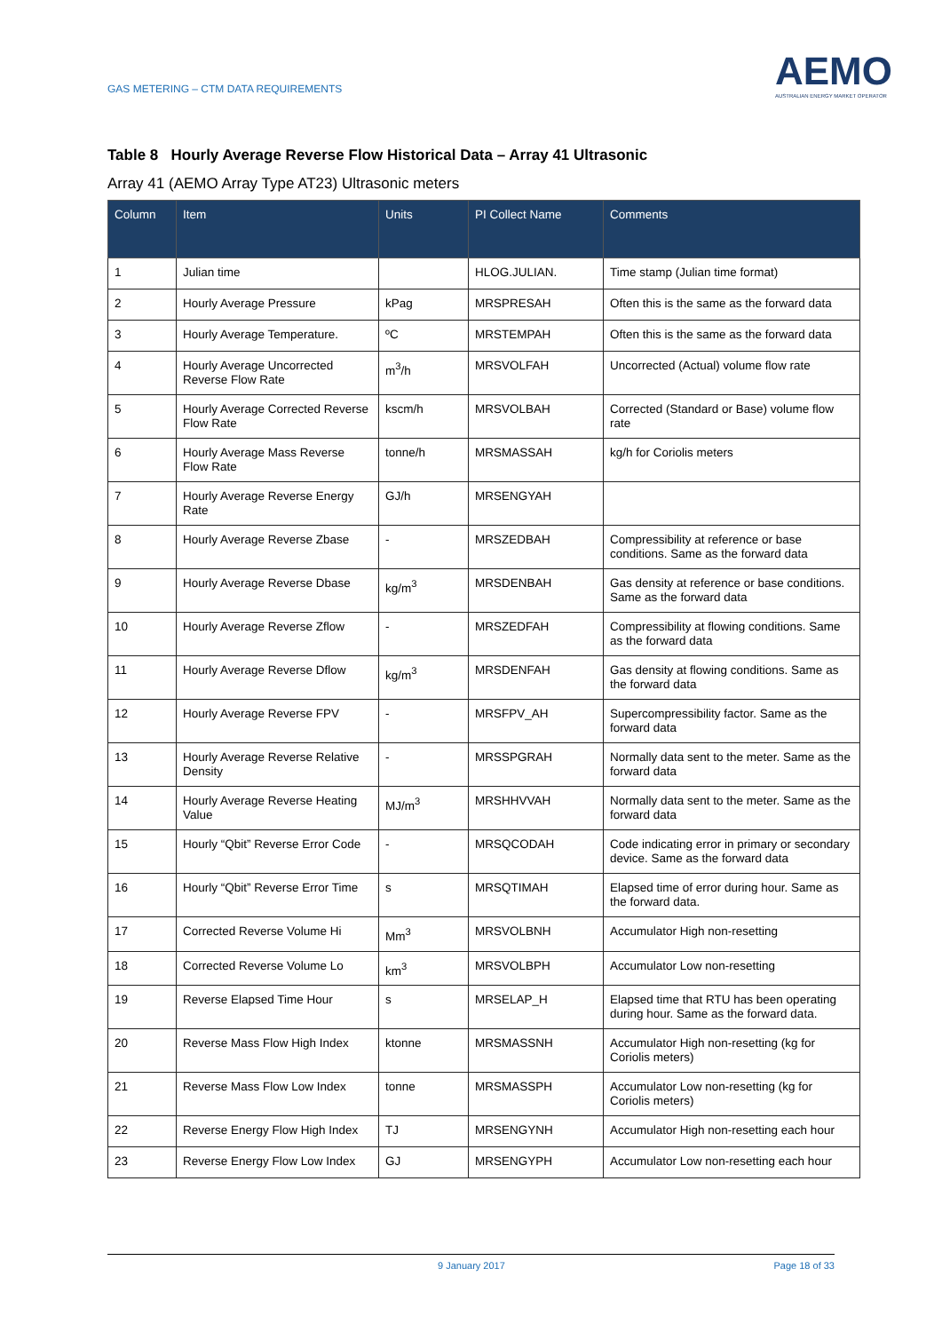GAS METERING – CTM DATA REQUIREMENTS
AEMO
AUSTRALIAN ENERGY MARKET OPERATOR
Table 8 Hourly Average Reverse Flow Historical Data – Array 41 Ultrasonic
Array 41 (AEMO Array Type AT23) Ultrasonic meters
| Column | Item | Units | PI Collect Name | Comments |
| --- | --- | --- | --- | --- |
| 1 | Julian time | | HLOG.JULIAN. | Time stamp (Julian time format) |
| 2 | Hourly Average Pressure | kPag | MRSPRESAH | Often this is the same as the forward data |
| 3 | Hourly Average Temperature. | ºC | MRSTEMPAH | Often this is the same as the forward data |
| 4 | Hourly Average Uncorrected Reverse Flow Rate | m<sup>3</sup>/h | MRSVOLFAH | Uncorrected (Actual) volume flow rate |
| 5 | Hourly Average Corrected Reverse Flow Rate | kscm/h | MRSVOLBAH | Corrected (Standard or Base) volume flow rate |
| 6 | Hourly Average Mass Reverse Flow Rate | tonne/h | MRSMASSAH | kg/h for Coriolis meters |
| 7 | Hourly Average Reverse Energy Rate | GJ/h | MRSENGYAH | |
| 8 | Hourly Average Reverse Zbase | - | MRSZEDBAH | Compressibility at reference or base conditions. Same as the forward data |
| 9 | Hourly Average Reverse Dbase | kg/m<sup>3</sup> | MRSDENBAH | Gas density at reference or base conditions. Same as the forward data |
| 10 | Hourly Average Reverse Zflow | - | MRSZEDFAH | Compressibility at flowing conditions. Same as the forward data |
| 11 | Hourly Average Reverse Dflow | kg/m<sup>3</sup> | MRSDENFAH | Gas density at flowing conditions. Same as the forward data |
| 12 | Hourly Average Reverse FPV | - | MRSFPV_AH | Supercompressibility factor. Same as the forward data |
| 13 | Hourly Average Reverse Relative Density | - | MRSSPGRAH | Normally data sent to the meter. Same as the forward data |
| 14 | Hourly Average Reverse Heating Value | MJ/m<sup>3</sup> | MRSHHVVAH | Normally data sent to the meter. Same as the forward data |
| 15 | Hourly “Qbit” Reverse Error Code | - | MRSQCODAH | Code indicating error in primary or secondary device. Same as the forward data |
| 16 | Hourly “Qbit” Reverse Error Time | s | MRSQTIMAH | Elapsed time of error during hour. Same as the forward data. |
| 17 | Corrected Reverse Volume Hi | Mm<sup>3</sup> | MRSVOLBNH | Accumulator High non-resetting |
| 18 | Corrected Reverse Volume Lo | km<sup>3</sup> | MRSVOLBPH | Accumulator Low non-resetting |
| 19 | Reverse Elapsed Time Hour | s | MRSELAP_H | Elapsed time that RTU has been operating during hour. Same as the forward data. |
| 20 | Reverse Mass Flow High Index | ktonne | MRSMASSNH | Accumulator High non-resetting (kg for Coriolis meters) |
| 21 | Reverse Mass Flow Low Index | tonne | MRSMASSPH | Accumulator Low non-resetting (kg for Coriolis meters) |
| 22 | Reverse Energy Flow High Index | TJ | MRSENGYNH | Accumulator High non-resetting each hour |
| 23 | Reverse Energy Flow Low Index | GJ | MRSENGYPH | Accumulator Low non-resetting each hour |
9 January 2017 Page 18 of 33